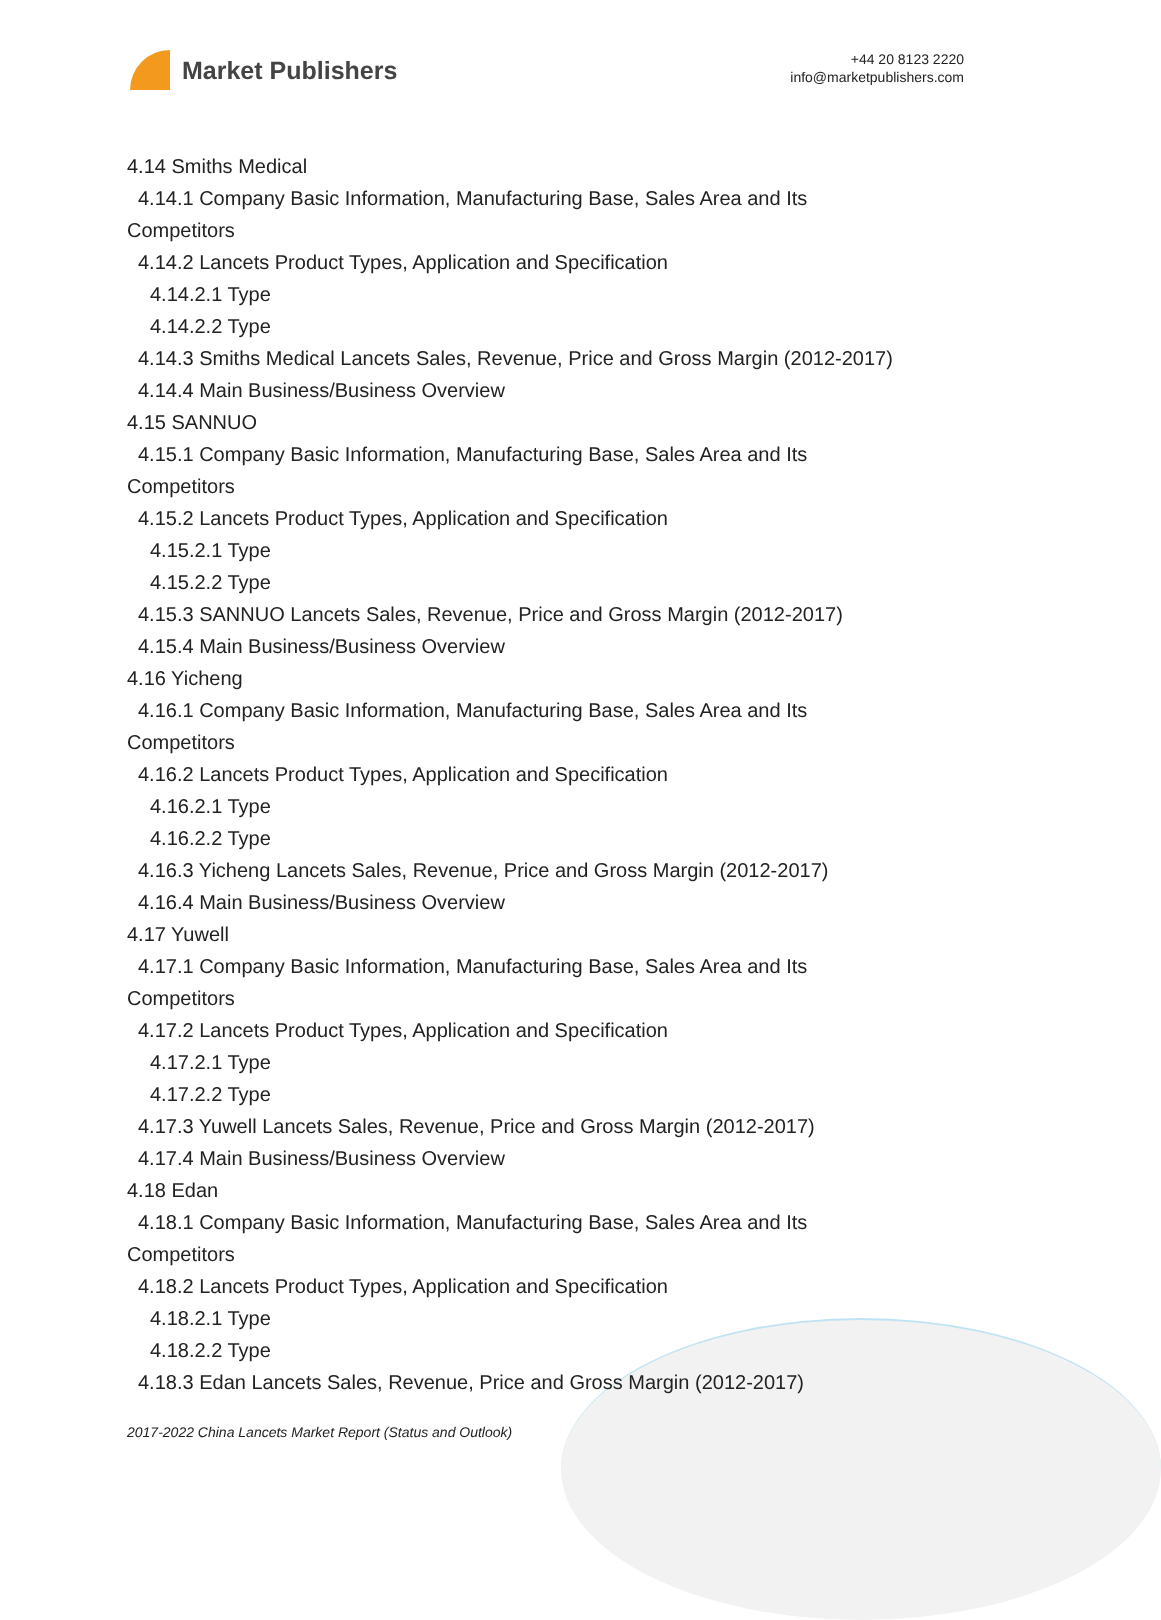Market Publishers
+44 20 8123 2220
info@marketpublishers.com
4.14 Smiths Medical
4.14.1 Company Basic Information, Manufacturing Base, Sales Area and Its
Competitors
4.14.2 Lancets Product Types, Application and Specification
4.14.2.1 Type
4.14.2.2 Type
4.14.3 Smiths Medical Lancets Sales, Revenue, Price and Gross Margin (2012-2017)
4.14.4 Main Business/Business Overview
4.15 SANNUO
4.15.1 Company Basic Information, Manufacturing Base, Sales Area and Its
Competitors
4.15.2 Lancets Product Types, Application and Specification
4.15.2.1 Type
4.15.2.2 Type
4.15.3 SANNUO Lancets Sales, Revenue, Price and Gross Margin (2012-2017)
4.15.4 Main Business/Business Overview
4.16 Yicheng
4.16.1 Company Basic Information, Manufacturing Base, Sales Area and Its
Competitors
4.16.2 Lancets Product Types, Application and Specification
4.16.2.1 Type
4.16.2.2 Type
4.16.3 Yicheng Lancets Sales, Revenue, Price and Gross Margin (2012-2017)
4.16.4 Main Business/Business Overview
4.17 Yuwell
4.17.1 Company Basic Information, Manufacturing Base, Sales Area and Its
Competitors
4.17.2 Lancets Product Types, Application and Specification
4.17.2.1 Type
4.17.2.2 Type
4.17.3 Yuwell Lancets Sales, Revenue, Price and Gross Margin (2012-2017)
4.17.4 Main Business/Business Overview
4.18 Edan
4.18.1 Company Basic Information, Manufacturing Base, Sales Area and Its
Competitors
4.18.2 Lancets Product Types, Application and Specification
4.18.2.1 Type
4.18.2.2 Type
4.18.3 Edan Lancets Sales, Revenue, Price and Gross Margin (2012-2017)
2017-2022 China Lancets Market Report (Status and Outlook)